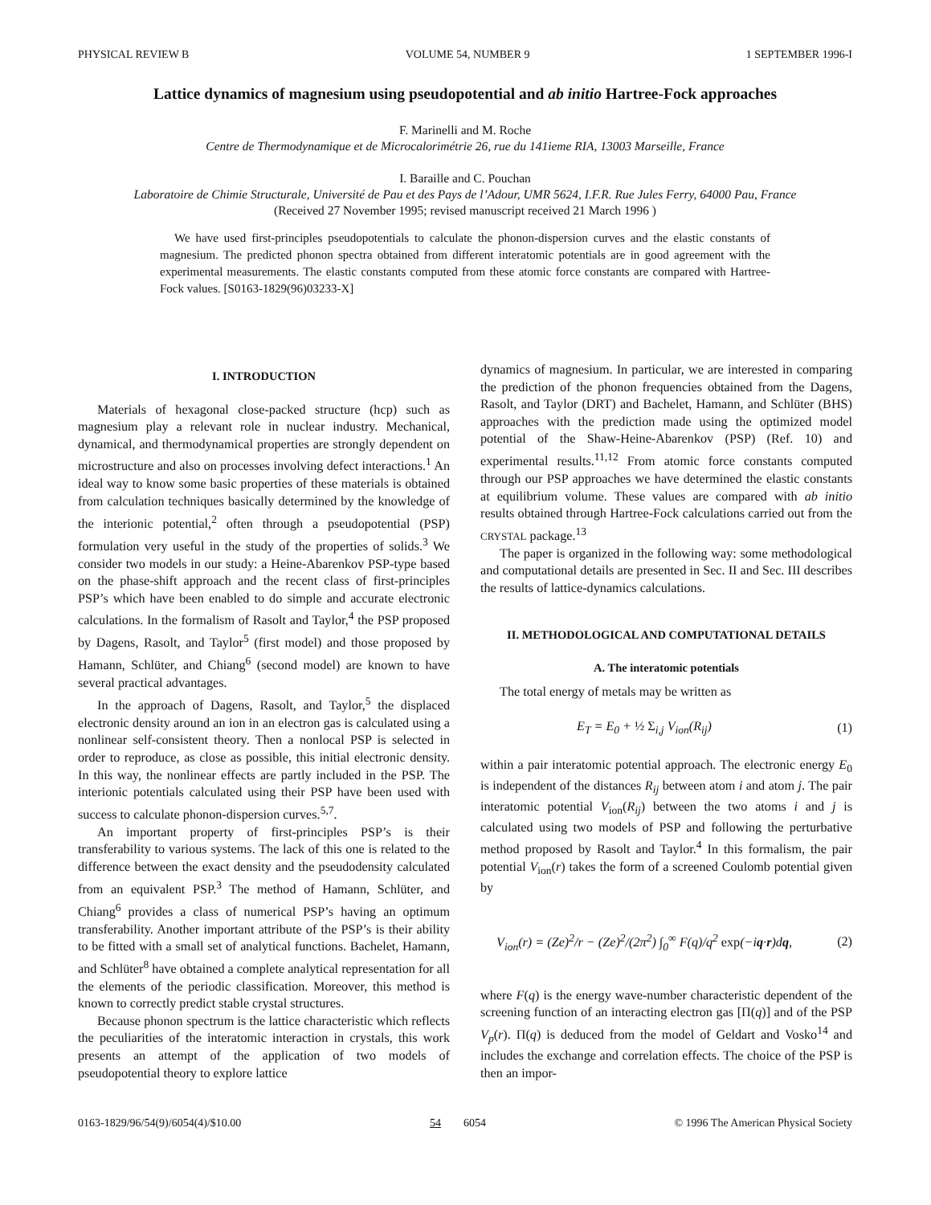PHYSICAL REVIEW B VOLUME 54, NUMBER 9 1 SEPTEMBER 1996-I
Lattice dynamics of magnesium using pseudopotential and ab initio Hartree-Fock approaches
F. Marinelli and M. Roche
Centre de Thermodynamique et de Microcalorimétrie 26, rue du 141ieme RIA, 13003 Marseille, France
I. Baraille and C. Pouchan
Laboratoire de Chimie Structurale, Université de Pau et des Pays de l’Adour, UMR 5624, I.F.R. Rue Jules Ferry, 64000 Pau, France
(Received 27 November 1995; revised manuscript received 21 March 1996 )
We have used first-principles pseudopotentials to calculate the phonon-dispersion curves and the elastic constants of magnesium. The predicted phonon spectra obtained from different interatomic potentials are in good agreement with the experimental measurements. The elastic constants computed from these atomic force constants are compared with Hartree-Fock values. [S0163-1829(96)03233-X]
I. INTRODUCTION
Materials of hexagonal close-packed structure (hcp) such as magnesium play a relevant role in nuclear industry. Mechanical, dynamical, and thermodynamical properties are strongly dependent on microstructure and also on processes involving defect interactions.<sup>1</sup> An ideal way to know some basic properties of these materials is obtained from calculation techniques basically determined by the knowledge of the interionic potential,<sup>2</sup> often through a pseudopotential (PSP) formulation very useful in the study of the properties of solids.<sup>3</sup> We consider two models in our study: a Heine-Abarenkov PSP-type based on the phase-shift approach and the recent class of first-principles PSP’s which have been enabled to do simple and accurate electronic calculations. In the formalism of Rasolt and Taylor,<sup>4</sup> the PSP proposed by Dagens, Rasolt, and Taylor<sup>5</sup> (first model) and those proposed by Hamann, Schlüter, and Chiang<sup>6</sup> (second model) are known to have several practical advantages.
In the approach of Dagens, Rasolt, and Taylor,<sup>5</sup> the displaced electronic density around an ion in an electron gas is calculated using a nonlinear self-consistent theory. Then a nonlocal PSP is selected in order to reproduce, as close as possible, this initial electronic density. In this way, the nonlinear effects are partly included in the PSP. The interionic potentials calculated using their PSP have been used with success to calculate phonon-dispersion curves.<sup>5,7</sup>.
An important property of first-principles PSP’s is their transferability to various systems. The lack of this one is related to the difference between the exact density and the pseudodensity calculated from an equivalent PSP.<sup>3</sup> The method of Hamann, Schlüter, and Chiang<sup>6</sup> provides a class of numerical PSP’s having an optimum transferability. Another important attribute of the PSP’s is their ability to be fitted with a small set of analytical functions. Bachelet, Hamann, and Schlüter<sup>8</sup> have obtained a complete analytical representation for all the elements of the periodic classification. Moreover, this method is known to correctly predict stable crystal structures.
Because phonon spectrum is the lattice characteristic which reflects the peculiarities of the interatomic interaction in crystals, this work presents an attempt of the application of two models of pseudopotential theory to explore lattice
dynamics of magnesium. In particular, we are interested in comparing the prediction of the phonon frequencies obtained from the Dagens, Rasolt, and Taylor (DRT) and Bachelet, Hamann, and Schlüter (BHS) approaches with the prediction made using the optimized model potential of the Shaw-Heine-Abarenkov (PSP) (Ref. 10) and experimental results.<sup>11,12</sup> From atomic force constants computed through our PSP approaches we have determined the elastic constants at equilibrium volume. These values are compared with ab initio results obtained through Hartree-Fock calculations carried out from the CRYSTAL package.<sup>13</sup>
The paper is organized in the following way: some methodological and computational details are presented in Sec. II and Sec. III describes the results of lattice-dynamics calculations.
II. METHODOLOGICAL AND COMPUTATIONAL DETAILS
A. The interatomic potentials
The total energy of metals may be written as
E<sub>T</sub> = E<sub>0</sub> + ½ Σ<sub>i,j</sub> V<sub>ion</sub>(R<sub>ij</sub>) (1)
within a pair interatomic potential approach. The electronic energy E<sub>0</sub> is independent of the distances R<sub>ij</sub> between atom i and atom j. The pair interatomic potential V<sub>ion</sub>(R<sub>ij</sub>) between the two atoms i and j is calculated using two models of PSP and following the perturbative method proposed by Rasolt and Taylor.<sup>4</sup> In this formalism, the pair potential V<sub>ion</sub>(r) takes the form of a screened Coulomb potential given by
V<sub>ion</sub>(r) = (Ze)<sup>2</sup>/r − (Ze)<sup>2</sup>/(2π<sup>2</sup>) ∫<sub>0</sub><sup>∞</sup> F(q)/q<sup>2</sup> exp(−iq·r)dq, (2)
where F(q) is the energy wave-number characteristic dependent of the screening function of an interacting electron gas [Π(q)] and of the PSP V<sub>p</sub>(r). Π(q) is deduced from the model of Geldart and Vosko<sup>14</sup> and includes the exchange and correlation effects. The choice of the PSP is then an impor-
0163-1829/96/54(9)/6054(4)/$10.00 54 6054 © 1996 The American Physical Society